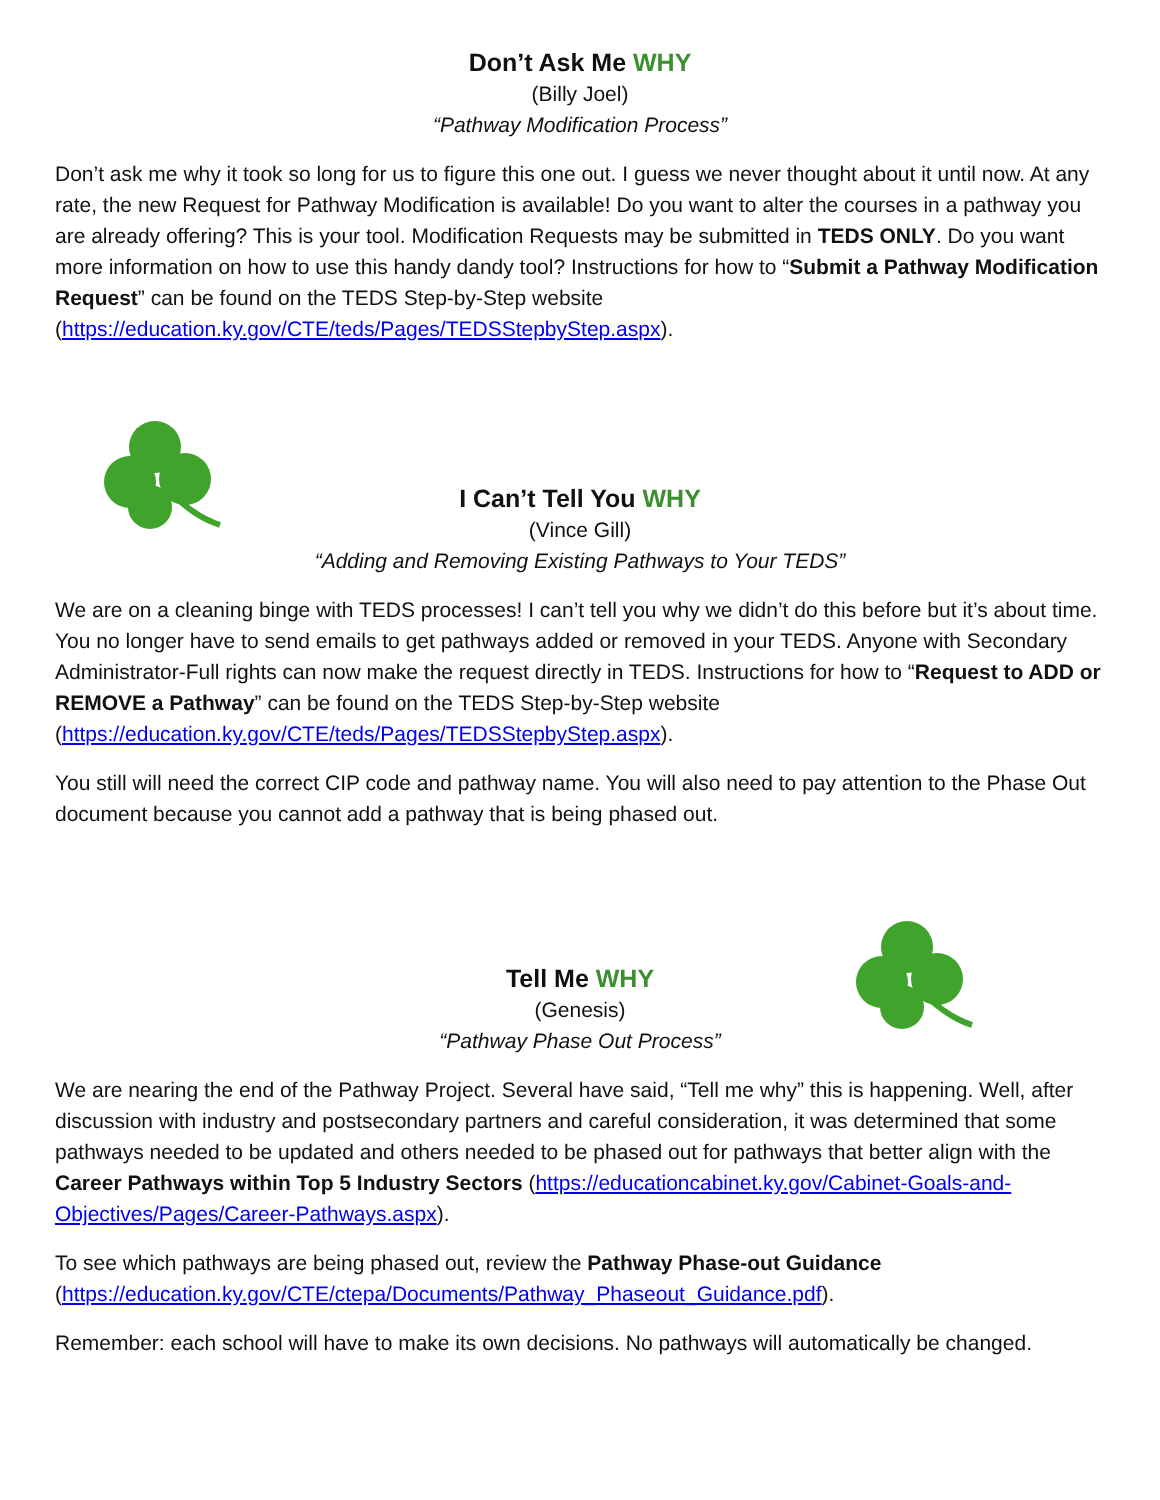Don’t Ask Me WHY
(Billy Joel)
“Pathway Modification Process”
Don’t ask me why it took so long for us to figure this one out. I guess we never thought about it until now. At any rate, the new Request for Pathway Modification is available! Do you want to alter the courses in a pathway you are already offering? This is your tool. Modification Requests may be submitted in TEDS ONLY. Do you want more information on how to use this handy dandy tool? Instructions for how to “Submit a Pathway Modification Request” can be found on the TEDS Step-by-Step website (https://education.ky.gov/CTE/teds/Pages/TEDSStepbyStep.aspx).
I Can’t Tell You WHY
(Vince Gill)
“Adding and Removing Existing Pathways to Your TEDS”
We are on a cleaning binge with TEDS processes! I can’t tell you why we didn’t do this before but it’s about time. You no longer have to send emails to get pathways added or removed in your TEDS. Anyone with Secondary Administrator-Full rights can now make the request directly in TEDS. Instructions for how to “Request to ADD or REMOVE a Pathway” can be found on the TEDS Step-by-Step website (https://education.ky.gov/CTE/teds/Pages/TEDSStepbyStep.aspx).
You still will need the correct CIP code and pathway name. You will also need to pay attention to the Phase Out document because you cannot add a pathway that is being phased out.
Tell Me WHY
(Genesis)
“Pathway Phase Out Process”
We are nearing the end of the Pathway Project. Several have said, “Tell me why” this is happening. Well, after discussion with industry and postsecondary partners and careful consideration, it was determined that some pathways needed to be updated and others needed to be phased out for pathways that better align with the Career Pathways within Top 5 Industry Sectors (https://educationcabinet.ky.gov/Cabinet-Goals-and-Objectives/Pages/Career-Pathways.aspx).
To see which pathways are being phased out, review the Pathway Phase-out Guidance (https://education.ky.gov/CTE/ctepa/Documents/Pathway_Phaseout_Guidance.pdf).
Remember: each school will have to make its own decisions. No pathways will automatically be changed.